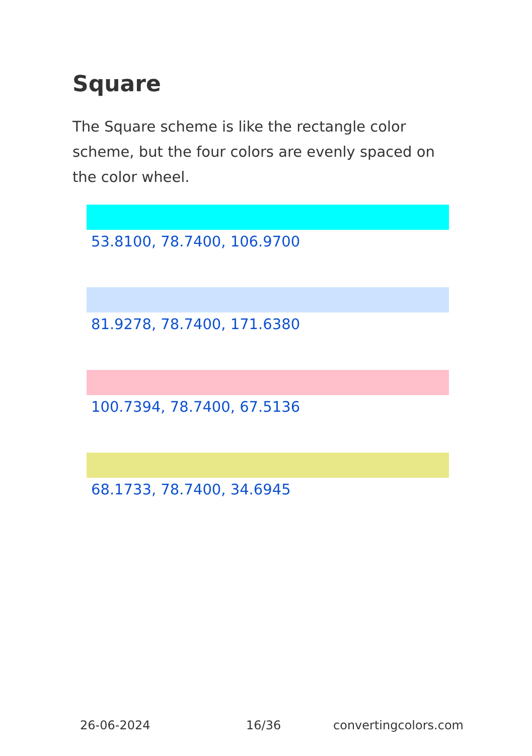Square
The Square scheme is like the rectangle color scheme, but the four colors are evenly spaced on the color wheel.
53.8100, 78.7400, 106.9700
81.9278, 78.7400, 171.6380
100.7394, 78.7400, 67.5136
68.1733, 78.7400, 34.6945
26-06-2024 16/36 convertingcolors.com